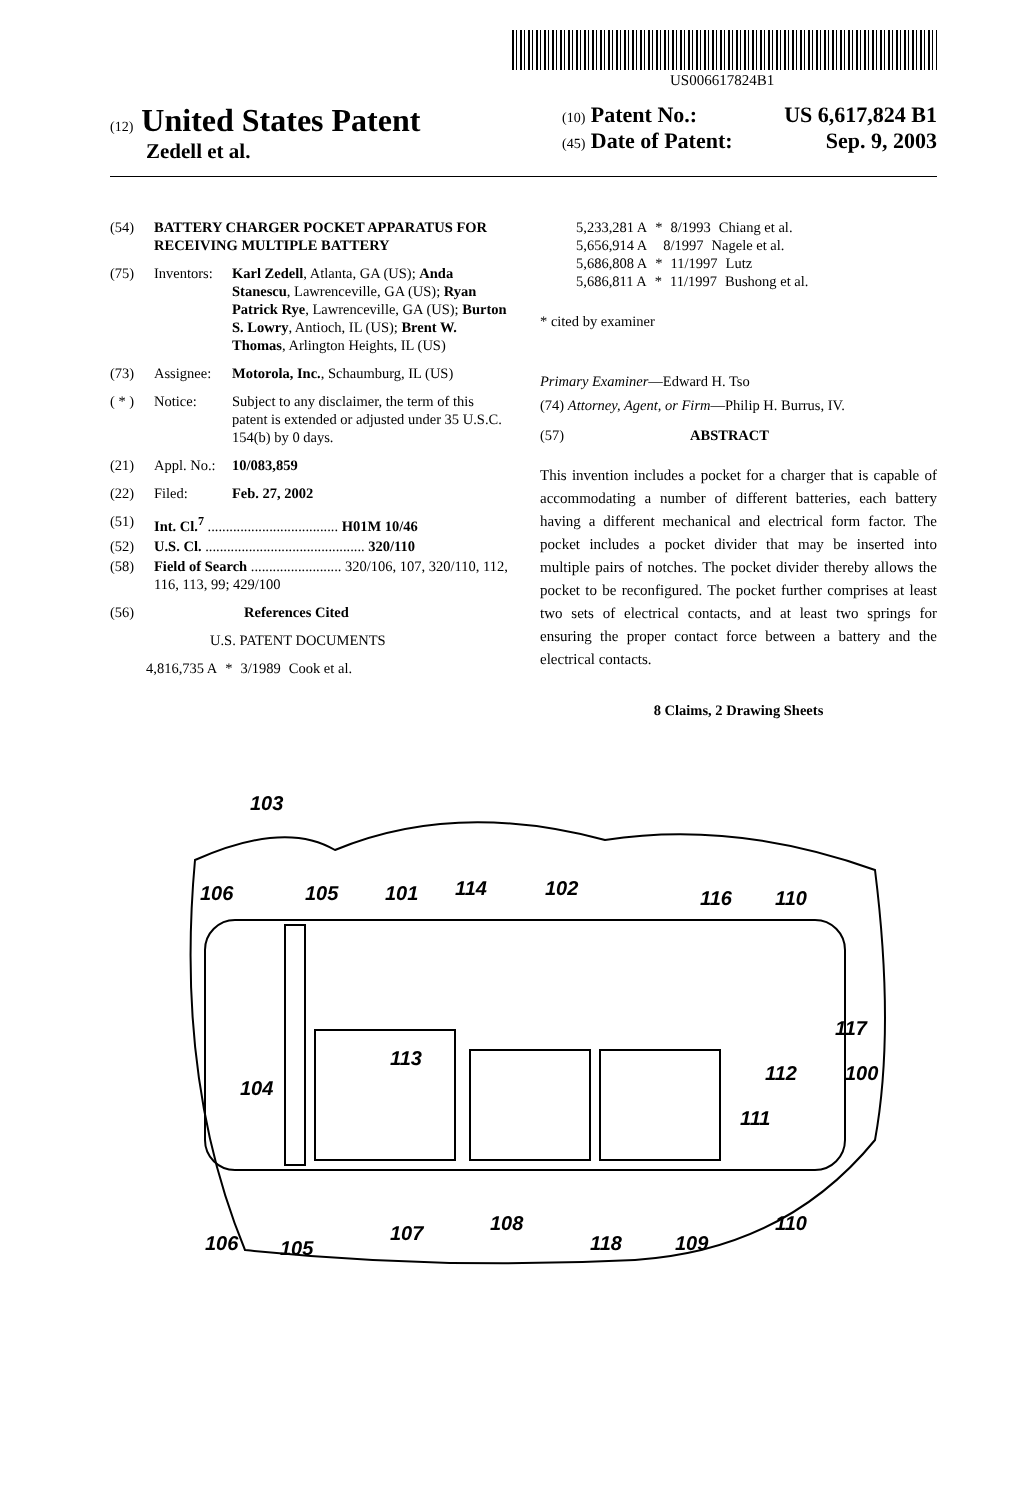US006617824B1
(12) United States Patent
Zedell et al.
(10) Patent No.: US 6,617,824 B1
(45) Date of Patent: Sep. 9, 2003
(54) BATTERY CHARGER POCKET APPARATUS FOR RECEIVING MULTIPLE BATTERY
(75) Inventors: Karl Zedell, Atlanta, GA (US); Anda Stanescu, Lawrenceville, GA (US); Ryan Patrick Rye, Lawrenceville, GA (US); Burton S. Lowry, Antioch, IL (US); Brent W. Thomas, Arlington Heights, IL (US)
(73) Assignee: Motorola, Inc., Schaumburg, IL (US)
( * ) Notice: Subject to any disclaimer, the term of this patent is extended or adjusted under 35 U.S.C. 154(b) by 0 days.
(21) Appl. No.: 10/083,859
(22) Filed: Feb. 27, 2002
(51) Int. Cl.<sup>7</sup> .................................... H01M 10/46
(52) U.S. Cl. ............................................ 320/110
(58) Field of Search ......................... 320/106, 107, 320/110, 112, 116, 113, 99; 429/100
(56) References Cited
U.S. PATENT DOCUMENTS
4,816,735 A * 3/1989 Cook et al.
5,233,281 A * 8/1993 Chiang et al.
5,656,914 A 8/1997 Nagele et al.
5,686,808 A * 11/1997 Lutz
5,686,811 A * 11/1997 Bushong et al.
* cited by examiner
Primary Examiner—Edward H. Tso
(74) Attorney, Agent, or Firm—Philip H. Burrus, IV.
(57) ABSTRACT
This invention includes a pocket for a charger that is capable of accommodating a number of different batteries, each battery having a different mechanical and electrical form factor. The pocket includes a pocket divider that may be inserted into multiple pairs of notches. The pocket divider thereby allows the pocket to be reconfigured. The pocket further comprises at least two sets of electrical contacts, and at least two springs for ensuring the proper contact force between a battery and the electrical contacts.
8 Claims, 2 Drawing Sheets
103
106
105
101
114
102
116
110
117
100
112
111
113
104
106
105
107
108
118
109
110